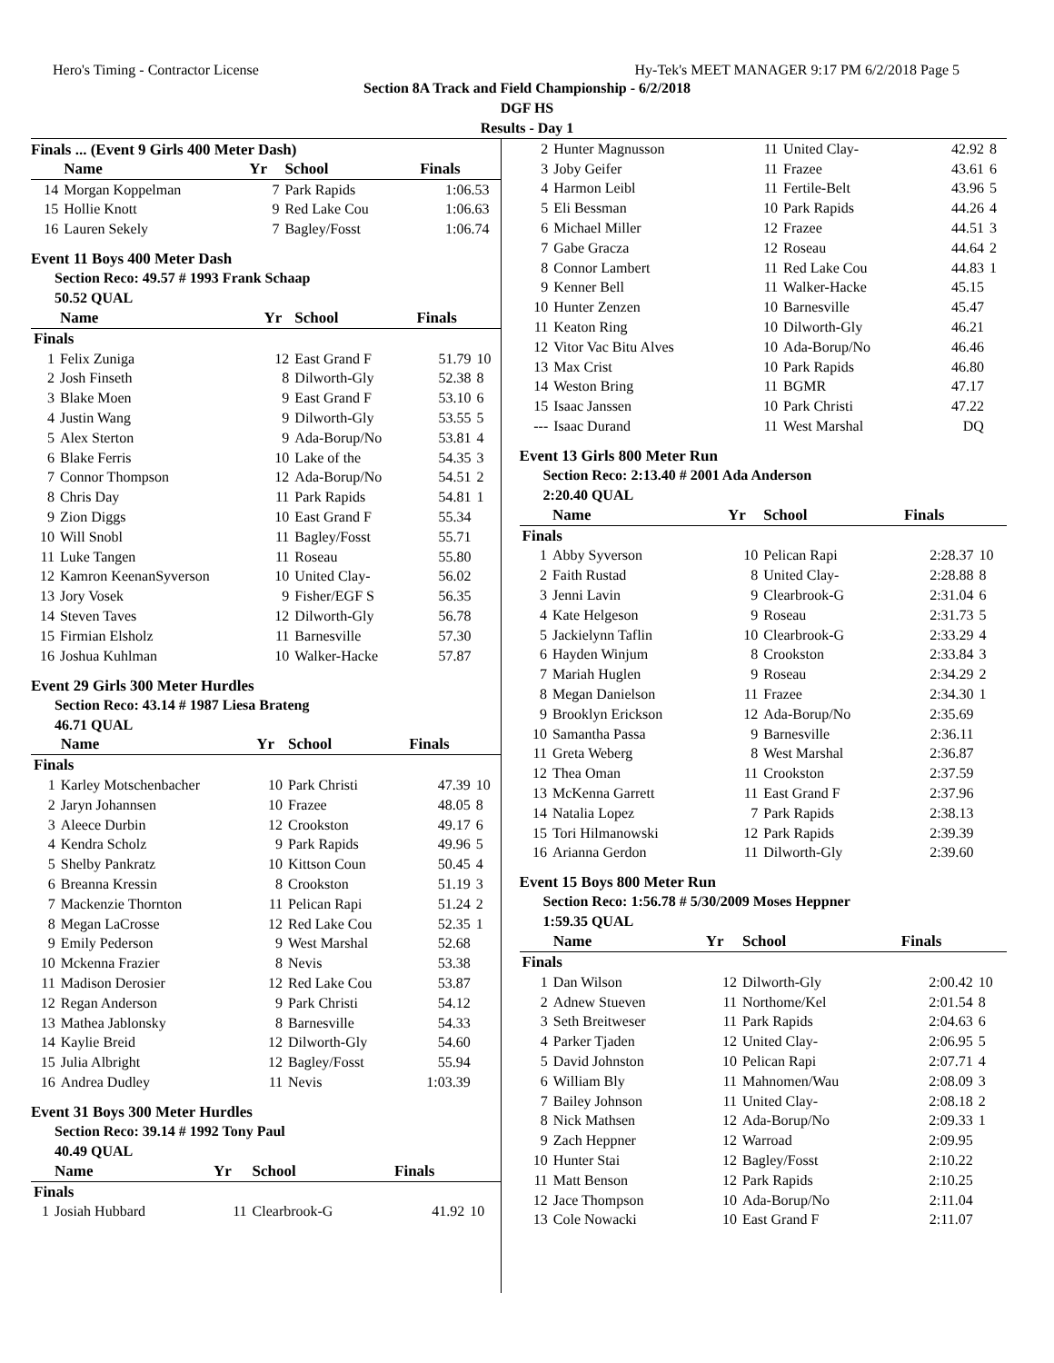Hero's Timing - Contractor License Hy-Tek's MEET MANAGER 9:17 PM 6/2/2018 Page 5
Section 8A Track and Field Championship - 6/2/2018
DGF HS
Results - Day 1
Finals ... (Event 9 Girls 400 Meter Dash)
| | Name | Yr | School | Finals | |
| --- | --- | --- | --- | --- | --- |
| 14 | Morgan Koppelman | 7 | Park Rapids | 1:06.53 | |
| 15 | Hollie Knott | 9 | Red Lake Cou | 1:06.63 | |
| 16 | Lauren Sekely | 7 | Bagley/Fosst | 1:06.74 | |
Event 11 Boys 400 Meter Dash
Section Reco: 49.57 # 1993 Frank Schaap
50.52 QUAL
| | Name | Yr | School | Finals | |
| --- | --- | --- | --- | --- | --- |
| Finals | | | | | |
| 1 | Felix Zuniga | 12 | East Grand F | 51.79 | 10 |
| 2 | Josh Finseth | 8 | Dilworth-Gly | 52.38 | 8 |
| 3 | Blake Moen | 9 | East Grand F | 53.10 | 6 |
| 4 | Justin Wang | 9 | Dilworth-Gly | 53.55 | 5 |
| 5 | Alex Sterton | 9 | Ada-Borup/No | 53.81 | 4 |
| 6 | Blake Ferris | 10 | Lake of the | 54.35 | 3 |
| 7 | Connor Thompson | 12 | Ada-Borup/No | 54.51 | 2 |
| 8 | Chris Day | 11 | Park Rapids | 54.81 | 1 |
| 9 | Zion Diggs | 10 | East Grand F | 55.34 | |
| 10 | Will Snobl | 11 | Bagley/Fosst | 55.71 | |
| 11 | Luke Tangen | 11 | Roseau | 55.80 | |
| 12 | Kamron KeenanSyverson | 10 | United Clay- | 56.02 | |
| 13 | Jory Vosek | 9 | Fisher/EGF S | 56.35 | |
| 14 | Steven Taves | 12 | Dilworth-Gly | 56.78 | |
| 15 | Firmian Elsholz | 11 | Barnesville | 57.30 | |
| 16 | Joshua Kuhlman | 10 | Walker-Hacke | 57.87 | |
Event 29 Girls 300 Meter Hurdles
Section Reco: 43.14 # 1987 Liesa Brateng
46.71 QUAL
| | Name | Yr | School | Finals | |
| --- | --- | --- | --- | --- | --- |
| Finals | | | | | |
| 1 | Karley Motschenbacher | 10 | Park Christi | 47.39 | 10 |
| 2 | Jaryn Johannsen | 10 | Frazee | 48.05 | 8 |
| 3 | Aleece Durbin | 12 | Crookston | 49.17 | 6 |
| 4 | Kendra Scholz | 9 | Park Rapids | 49.96 | 5 |
| 5 | Shelby Pankratz | 10 | Kittson Coun | 50.45 | 4 |
| 6 | Breanna Kressin | 8 | Crookston | 51.19 | 3 |
| 7 | Mackenzie Thornton | 11 | Pelican Rapi | 51.24 | 2 |
| 8 | Megan LaCrosse | 12 | Red Lake Cou | 52.35 | 1 |
| 9 | Emily Pederson | 9 | West Marshal | 52.68 | |
| 10 | Mckenna Frazier | 8 | Nevis | 53.38 | |
| 11 | Madison Derosier | 12 | Red Lake Cou | 53.87 | |
| 12 | Regan Anderson | 9 | Park Christi | 54.12 | |
| 13 | Mathea Jablonsky | 8 | Barnesville | 54.33 | |
| 14 | Kaylie Breid | 12 | Dilworth-Gly | 54.60 | |
| 15 | Julia Albright | 12 | Bagley/Fosst | 55.94 | |
| 16 | Andrea Dudley | 11 | Nevis | 1:03.39 | |
Event 31 Boys 300 Meter Hurdles
Section Reco: 39.14 # 1992 Tony Paul
40.49 QUAL
| | Name | Yr | School | Finals | |
| --- | --- | --- | --- | --- | --- |
| Finals | | | | | |
| 1 | Josiah Hubbard | 11 | Clearbrook-G | 41.92 | 10 |
| 2 | Hunter Magnusson | 11 | United Clay- | 42.92 | 8 |
| 3 | Joby Geifer | 11 | Frazee | 43.61 | 6 |
| 4 | Harmon Leibl | 11 | Fertile-Belt | 43.96 | 5 |
| 5 | Eli Bessman | 10 | Park Rapids | 44.26 | 4 |
| 6 | Michael Miller | 12 | Frazee | 44.51 | 3 |
| 7 | Gabe Gracza | 12 | Roseau | 44.64 | 2 |
| 8 | Connor Lambert | 11 | Red Lake Cou | 44.83 | 1 |
| 9 | Kenner Bell | 11 | Walker-Hacke | 45.15 | |
| 10 | Hunter Zenzen | 10 | Barnesville | 45.47 | |
| 11 | Keaton Ring | 10 | Dilworth-Gly | 46.21 | |
| 12 | Vitor Vac Bitu Alves | 10 | Ada-Borup/No | 46.46 | |
| 13 | Max Crist | 10 | Park Rapids | 46.80 | |
| 14 | Weston Bring | 11 | BGMR | 47.17 | |
| 15 | Isaac Janssen | 10 | Park Christi | 47.22 | |
| --- | Isaac Durand | 11 | West Marshal | DQ | |
Event 13 Girls 800 Meter Run
Section Reco: 2:13.40 # 2001 Ada Anderson
2:20.40 QUAL
| | Name | Yr | School | Finals | |
| --- | --- | --- | --- | --- | --- |
| Finals | | | | | |
| 1 | Abby Syverson | 10 | Pelican Rapi | 2:28.37 | 10 |
| 2 | Faith Rustad | 8 | United Clay- | 2:28.88 | 8 |
| 3 | Jenni Lavin | 9 | Clearbrook-G | 2:31.04 | 6 |
| 4 | Kate Helgeson | 9 | Roseau | 2:31.73 | 5 |
| 5 | Jackielynn Taflin | 10 | Clearbrook-G | 2:33.29 | 4 |
| 6 | Hayden Winjum | 8 | Crookston | 2:33.84 | 3 |
| 7 | Mariah Huglen | 9 | Roseau | 2:34.29 | 2 |
| 8 | Megan Danielson | 11 | Frazee | 2:34.30 | 1 |
| 9 | Brooklyn Erickson | 12 | Ada-Borup/No | 2:35.69 | |
| 10 | Samantha Passa | 9 | Barnesville | 2:36.11 | |
| 11 | Greta Weberg | 8 | West Marshal | 2:36.87 | |
| 12 | Thea Oman | 11 | Crookston | 2:37.59 | |
| 13 | McKenna Garrett | 11 | East Grand F | 2:37.96 | |
| 14 | Natalia Lopez | 7 | Park Rapids | 2:38.13 | |
| 15 | Tori Hilmanowski | 12 | Park Rapids | 2:39.39 | |
| 16 | Arianna Gerdon | 11 | Dilworth-Gly | 2:39.60 | |
Event 15 Boys 800 Meter Run
Section Reco: 1:56.78 # 5/30/2009 Moses Heppner
1:59.35 QUAL
| | Name | Yr | School | Finals | |
| --- | --- | --- | --- | --- | --- |
| Finals | | | | | |
| 1 | Dan Wilson | 12 | Dilworth-Gly | 2:00.42 | 10 |
| 2 | Adnew Stueven | 11 | Northome/Kel | 2:01.54 | 8 |
| 3 | Seth Breitweser | 11 | Park Rapids | 2:04.63 | 6 |
| 4 | Parker Tjaden | 12 | United Clay- | 2:06.95 | 5 |
| 5 | David Johnston | 10 | Pelican Rapi | 2:07.71 | 4 |
| 6 | William Bly | 11 | Mahnomen/Wau | 2:08.09 | 3 |
| 7 | Bailey Johnson | 11 | United Clay- | 2:08.18 | 2 |
| 8 | Nick Mathsen | 12 | Ada-Borup/No | 2:09.33 | 1 |
| 9 | Zach Heppner | 12 | Warroad | 2:09.95 | |
| 10 | Hunter Stai | 12 | Bagley/Fosst | 2:10.22 | |
| 11 | Matt Benson | 12 | Park Rapids | 2:10.25 | |
| 12 | Jace Thompson | 10 | Ada-Borup/No | 2:11.04 | |
| 13 | Cole Nowacki | 10 | East Grand F | 2:11.07 | |